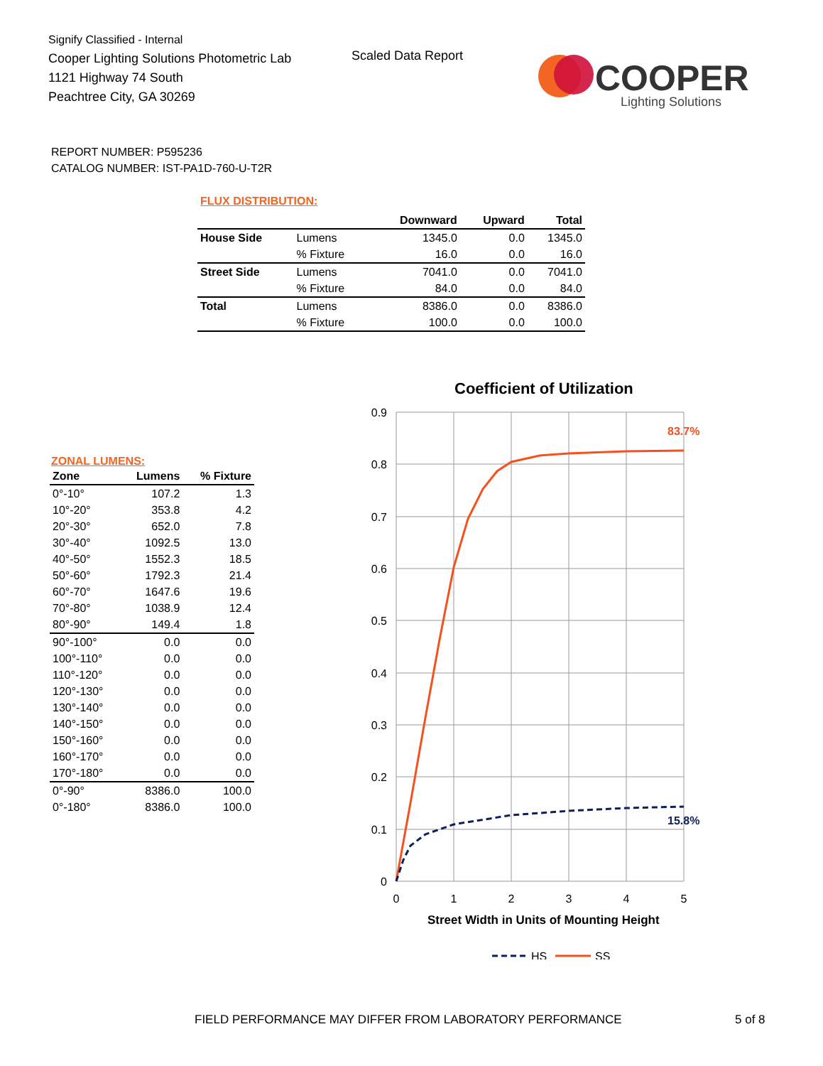Signify Classified - Internal
Cooper Lighting Solutions Photometric Lab
1121 Highway 74 South
Peachtree City, GA 30269
Scaled Data Report
COOPER
Lighting Solutions
REPORT NUMBER: P595236
CATALOG NUMBER: IST-PA1D-760-U-T2R
FLUX DISTRIBUTION:
| | | Downward | Upward | Total |
| --- | --- | --- | --- | --- |
| House Side | Lumens | 1345.0 | 0.0 | 1345.0 |
| | % Fixture | 16.0 | 0.0 | 16.0 |
| Street Side | Lumens | 7041.0 | 0.0 | 7041.0 |
| | % Fixture | 84.0 | 0.0 | 84.0 |
| Total | Lumens | 8386.0 | 0.0 | 8386.0 |
| | % Fixture | 100.0 | 0.0 | 100.0 |
ZONAL LUMENS:
| Zone | Lumens | % Fixture |
| --- | --- | --- |
| 0°-10° | 107.2 | 1.3 |
| 10°-20° | 353.8 | 4.2 |
| 20°-30° | 652.0 | 7.8 |
| 30°-40° | 1092.5 | 13.0 |
| 40°-50° | 1552.3 | 18.5 |
| 50°-60° | 1792.3 | 21.4 |
| 60°-70° | 1647.6 | 19.6 |
| 70°-80° | 1038.9 | 12.4 |
| 80°-90° | 149.4 | 1.8 |
| 90°-100° | 0.0 | 0.0 |
| 100°-110° | 0.0 | 0.0 |
| 110°-120° | 0.0 | 0.0 |
| 120°-130° | 0.0 | 0.0 |
| 130°-140° | 0.0 | 0.0 |
| 140°-150° | 0.0 | 0.0 |
| 150°-160° | 0.0 | 0.0 |
| 160°-170° | 0.0 | 0.0 |
| 170°-180° | 0.0 | 0.0 |
| 0°-90° | 8386.0 | 100.0 |
| 0°-180° | 8386.0 | 100.0 |
Coefficient of Utilization
0.9
0.8
0.7
0.6
0.5
0.4
0.3
0.2
0.1
0
0
1
2
3
4
5
83.7%
15.8%
Street Width in Units of Mounting Height
HS
SS
FIELD PERFORMANCE MAY DIFFER FROM LABORATORY PERFORMANCE
5 of 8